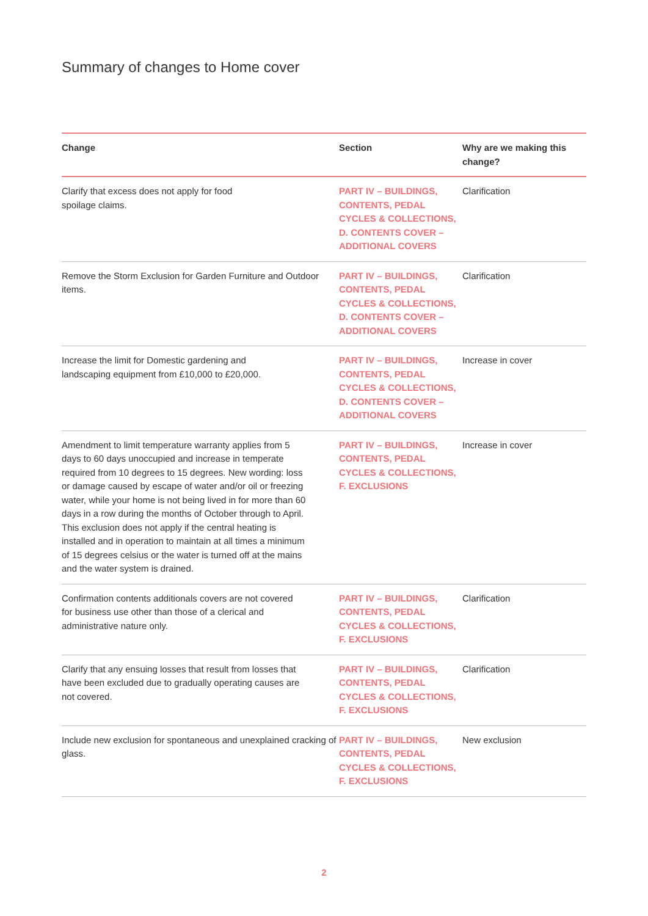Summary of changes to Home cover
| Change | Section | Why are we making this change? |
| --- | --- | --- |
| Clarify that excess does not apply for food spoilage claims. | PART IV – BUILDINGS, CONTENTS, PEDAL CYCLES & COLLECTIONS, D. CONTENTS COVER – ADDITIONAL COVERS | Clarification |
| Remove the Storm Exclusion for Garden Furniture and Outdoor items. | PART IV – BUILDINGS, CONTENTS, PEDAL CYCLES & COLLECTIONS, D. CONTENTS COVER – ADDITIONAL COVERS | Clarification |
| Increase the limit for Domestic gardening and landscaping equipment from £10,000 to £20,000. | PART IV – BUILDINGS, CONTENTS, PEDAL CYCLES & COLLECTIONS, D. CONTENTS COVER – ADDITIONAL COVERS | Increase in cover |
| Amendment to limit temperature warranty applies from 5 days to 60 days unoccupied and increase in temperate required from 10 degrees to 15 degrees. New wording: loss or damage caused by escape of water and/or oil or freezing water, while your home is not being lived in for more than 60 days in a row during the months of October through to April. This exclusion does not apply if the central heating is installed and in operation to maintain at all times a minimum of 15 degrees celsius or the water is turned off at the mains and the water system is drained. | PART IV – BUILDINGS, CONTENTS, PEDAL CYCLES & COLLECTIONS, F. EXCLUSIONS | Increase in cover |
| Confirmation contents additionals covers are not covered for business use other than those of a clerical and administrative nature only. | PART IV – BUILDINGS, CONTENTS, PEDAL CYCLES & COLLECTIONS, F. EXCLUSIONS | Clarification |
| Clarify that any ensuing losses that result from losses that have been excluded due to gradually operating causes are not covered. | PART IV – BUILDINGS, CONTENTS, PEDAL CYCLES & COLLECTIONS, F. EXCLUSIONS | Clarification |
| Include new exclusion for spontaneous and unexplained cracking of glass. | PART IV – BUILDINGS, CONTENTS, PEDAL CYCLES & COLLECTIONS, F. EXCLUSIONS | New exclusion |
2